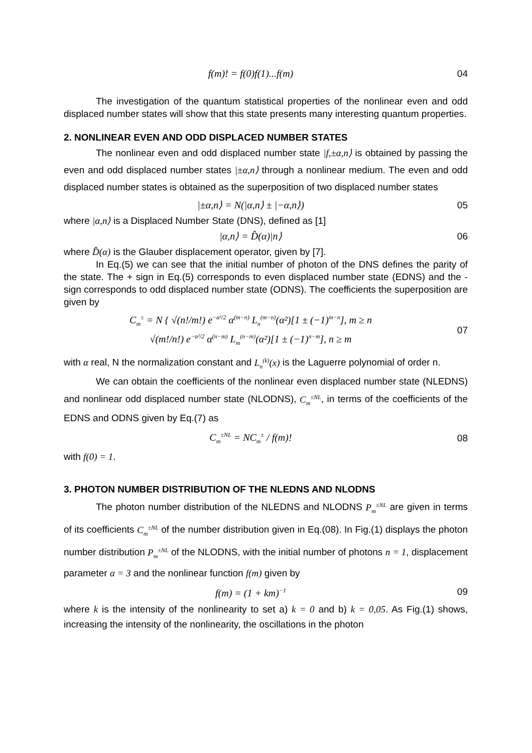f(m)! = f(0)f(1)...f(m) 04
The investigation of the quantum statistical properties of the nonlinear even and odd displaced number states will show that this state presents many interesting quantum properties.
2. NONLINEAR EVEN AND ODD DISPLACED NUMBER STATES
The nonlinear even and odd displaced number state |f,±α,n⟩ is obtained by passing the even and odd displaced number states |±α,n⟩ through a nonlinear medium. The even and odd displaced number states is obtained as the superposition of two displaced number states
|±α,n⟩ = N(|α,n⟩ ± |−α,n⟩) 05
where |α,n⟩ is a Displaced Number State (DNS), defined as [1]
|α,n⟩ = D̂(α)|n⟩ 06
where D̂(α) is the Glauber displacement operator, given by [7].
In Eq.(5) we can see that the initial number of photon of the DNS defines the parity of the state. The + sign in Eq.(5) corresponds to even displaced number state (EDNS) and the - sign corresponds to odd displaced number state (ODNS). The coefficients the superposition are given by
C<sub>m</sub><sup>±</sup> = N { √(n!/m!) e<sup>−α²/2</sup> α<sup>(m−n)</sup> L<sub>n</sub><sup>(m−n)</sup>(α²)[1 ± (−1)<sup>m−n</sup>], m ≥ n
√(m!/n!) e<sup>−α²/2</sup> α<sup>(n−m)</sup> L<sub>m</sub><sup>(n−m)</sup>(α²)[1 ± (−1)<sup>n−m</sup>], n ≥ m
07
with α real, N the normalization constant and L<sub>n</sub><sup>(k)</sup>(x) is the Laguerre polynomial of order n.
We can obtain the coefficients of the nonlinear even displaced number state (NLEDNS) and nonlinear odd displaced number state (NLODNS), C<sub>m</sub><sup>±NL</sup>, in terms of the coefficients of the EDNS and ODNS given by Eq.(7) as
C<sub>m</sub><sup>±NL</sup> = NC<sub>m</sub><sup>±</sup> / f(m)! 08
with f(0) = 1.
3. PHOTON NUMBER DISTRIBUTION OF THE NLEDNS AND NLODNS
The photon number distribution of the NLEDNS and NLODNS P<sub>m</sub><sup>±NL</sup> are given in terms of its coefficients C<sub>m</sub><sup>±NL</sup> of the number distribution given in Eq.(08). In Fig.(1) displays the photon number distribution P<sub>m</sub><sup>±NL</sup> of the NLODNS, with the initial number of photons n = 1, displacement parameter α = 3 and the nonlinear function f(m) given by
f(m) = (1 + km)<sup>−1</sup>
09
where k is the intensity of the nonlinearity to set a) k = 0 and b) k = 0,05. As Fig.(1) shows, increasing the intensity of the nonlinearity, the oscillations in the photon